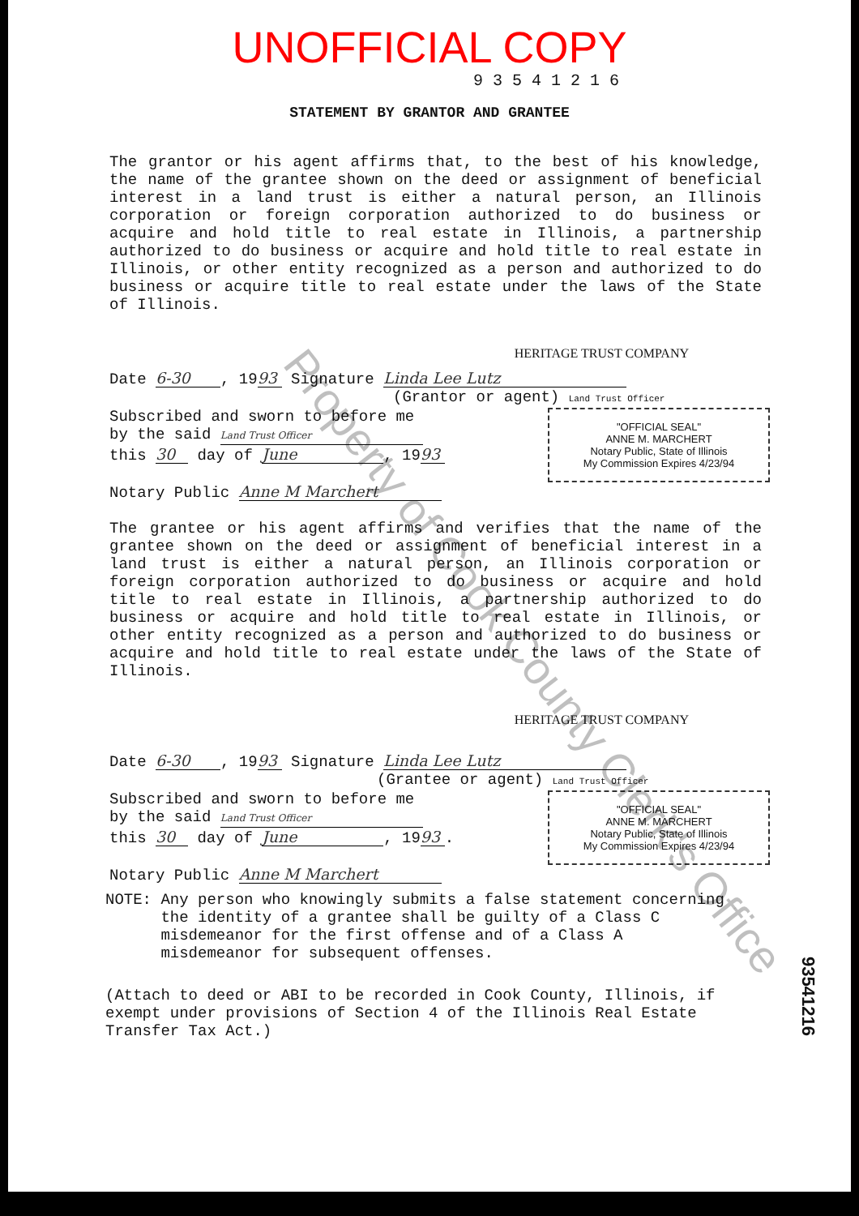UNOFFICIAL COPY
93541216
STATEMENT BY GRANTOR AND GRANTEE
The grantor or his agent affirms that, to the best of his knowledge, the name of the grantee shown on the deed or assignment of beneficial interest in a land trust is either a natural person, an Illinois corporation or foreign corporation authorized to do business or acquire and hold title to real estate in Illinois, a partnership authorized to do business or acquire and hold title to real estate in Illinois, or other entity recognized as a person and authorized to do business or acquire title to real estate under the laws of the State of Illinois.
HERITAGE TRUST COMPANY
Date 6-30, 19 93 Signature Linda Lee Lutz
(Grantor or agent) Land Trust Officer
"OFFICIAL SEAL"
ANNE M. MARCHERT
Notary Public, State of Illinois
My Commission Expires 4/23/94
Subscribed and sworn to before me
by the said Land Trust Officer
this 30 day of June, 19 93
Notary Public Anne M Marchert
The grantee or his agent affirms and verifies that the name of the grantee shown on the deed or assignment of beneficial interest in a land trust is either a natural person, an Illinois corporation or foreign corporation authorized to do business or acquire and hold title to real estate in Illinois, a partnership authorized to do business or acquire and hold title to real estate in Illinois, or other entity recognized as a person and authorized to do business or acquire and hold title to real estate under the laws of the State of Illinois.
HERITAGE TRUST COMPANY
Date 6-30, 19 93 Signature Linda Lee Lutz
(Grantee or agent) Land Trust Officer
"OFFICIAL SEAL"
ANNE M. MARCHERT
Notary Public, State of Illinois
My Commission Expires 4/23/94
Subscribed and sworn to before me
by the said Land Trust Officer
this 30 day of June, 19 93.
Notary Public Anne M Marchert
NOTE: Any person who knowingly submits a false statement concerning
the identity of a grantee shall be guilty of a Class C
misdemeanor for the first offense and of a Class A
misdemeanor for subsequent offenses.
(Attach to deed or ABI to be recorded in Cook County, Illinois, if exempt under provisions of Section 4 of the Illinois Real Estate Transfer Tax Act.)
93541216
Property of Cook County Clerk's Office